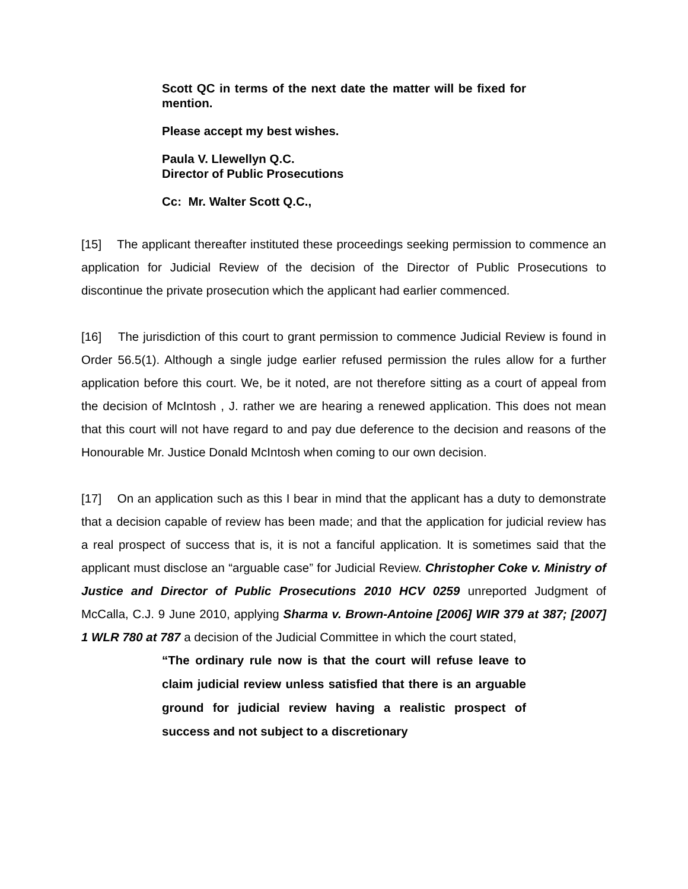Scott QC in terms of the next date the matter will be fixed for mention.
Please accept my best wishes.
Paula V. Llewellyn Q.C.
Director of Public Prosecutions
Cc: Mr. Walter Scott Q.C.,
[15] The applicant thereafter instituted these proceedings seeking permission to commence an application for Judicial Review of the decision of the Director of Public Prosecutions to discontinue the private prosecution which the applicant had earlier commenced.
[16] The jurisdiction of this court to grant permission to commence Judicial Review is found in Order 56.5(1). Although a single judge earlier refused permission the rules allow for a further application before this court. We, be it noted, are not therefore sitting as a court of appeal from the decision of McIntosh , J. rather we are hearing a renewed application. This does not mean that this court will not have regard to and pay due deference to the decision and reasons of the Honourable Mr. Justice Donald McIntosh when coming to our own decision.
[17] On an application such as this I bear in mind that the applicant has a duty to demonstrate that a decision capable of review has been made; and that the application for judicial review has a real prospect of success that is, it is not a fanciful application. It is sometimes said that the applicant must disclose an “arguable case” for Judicial Review. Christopher Coke v. Ministry of Justice and Director of Public Prosecutions 2010 HCV 0259 unreported Judgment of McCalla, C.J. 9 June 2010, applying Sharma v. Brown-Antoine [2006] WIR 379 at 387; [2007] 1 WLR 780 at 787 a decision of the Judicial Committee in which the court stated,
“The ordinary rule now is that the court will refuse leave to claim judicial review unless satisfied that there is an arguable ground for judicial review having a realistic prospect of success and not subject to a discretionary